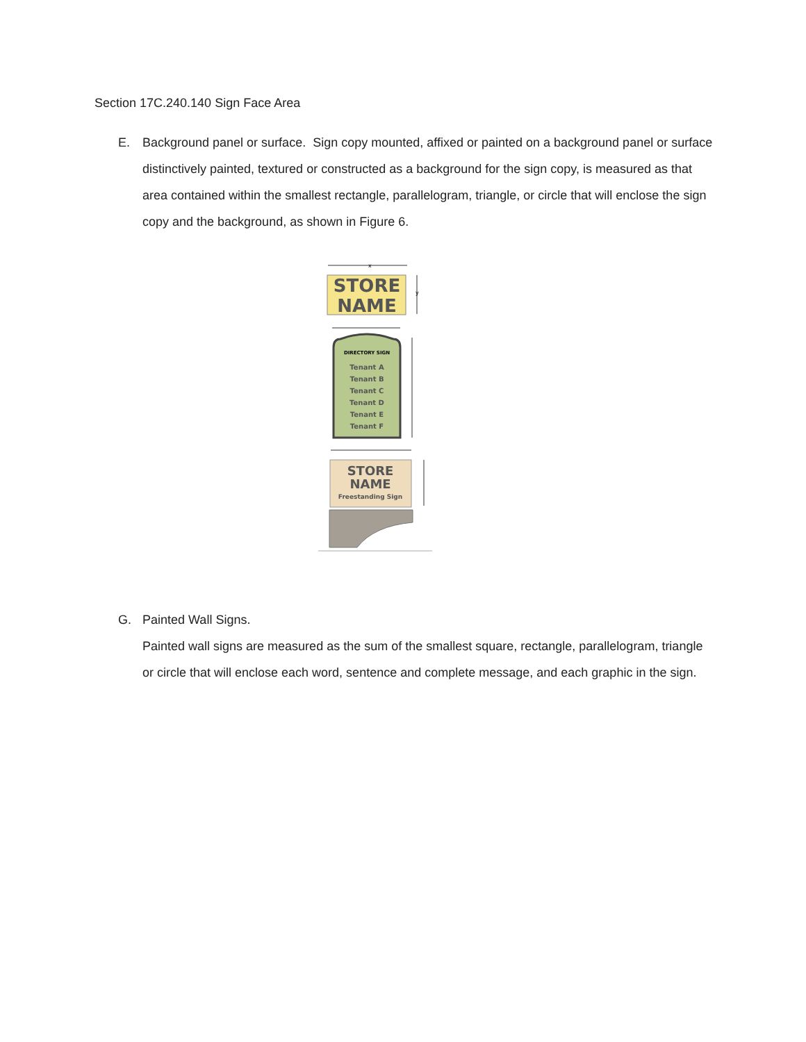Section 17C.240.140 Sign Face Area
E. Background panel or surface. Sign copy mounted, affixed or painted on a background panel or surface distinctively painted, textured or constructed as a background for the sign copy, is measured as that area contained within the smallest rectangle, parallelogram, triangle, or circle that will enclose the sign copy and the background, as shown in Figure 6.
x
STORE
NAME
y
DIRECTORY SIGN
Tenant A
Tenant B
Tenant C
Tenant D
Tenant E
Tenant F
STORE
NAME
Freestanding Sign
G. Painted Wall Signs.
Painted wall signs are measured as the sum of the smallest square, rectangle, parallelogram, triangle or circle that will enclose each word, sentence and complete message, and each graphic in the sign.